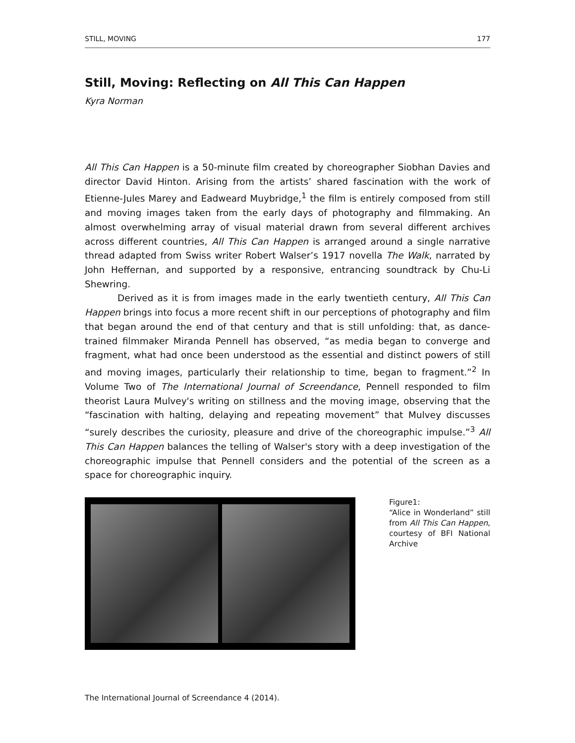STILL, MOVING 177
Still, Moving: Reflecting on All This Can Happen
Kyra Norman
All This Can Happen is a 50-minute film created by choreographer Siobhan Davies and director David Hinton. Arising from the artists’ shared fascination with the work of Etienne-Jules Marey and Eadweard Muybridge,<sup>1</sup> the film is entirely composed from still and moving images taken from the early days of photography and filmmaking. An almost overwhelming array of visual material drawn from several different archives across different countries, All This Can Happen is arranged around a single narrative thread adapted from Swiss writer Robert Walser’s 1917 novella The Walk, narrated by John Heffernan, and supported by a responsive, entrancing soundtrack by Chu-Li Shewring.
Derived as it is from images made in the early twentieth century, All This Can Happen brings into focus a more recent shift in our perceptions of photography and film that began around the end of that century and that is still unfolding: that, as dance-trained filmmaker Miranda Pennell has observed, “as media began to converge and fragment, what had once been understood as the essential and distinct powers of still and moving images, particularly their relationship to time, began to fragment.”<sup>2</sup> In Volume Two of The International Journal of Screendance, Pennell responded to film theorist Laura Mulvey's writing on stillness and the moving image, observing that the “fascination with halting, delaying and repeating movement” that Mulvey discusses “surely describes the curiosity, pleasure and drive of the choreographic impulse.”<sup>3</sup> All This Can Happen balances the telling of Walser's story with a deep investigation of the choreographic impulse that Pennell considers and the potential of the screen as a space for choreographic inquiry.
Figure1:
“Alice in Wonderland” still from All This Can Happen, courtesy of BFI National Archive
The International Journal of Screendance 4 (2014).